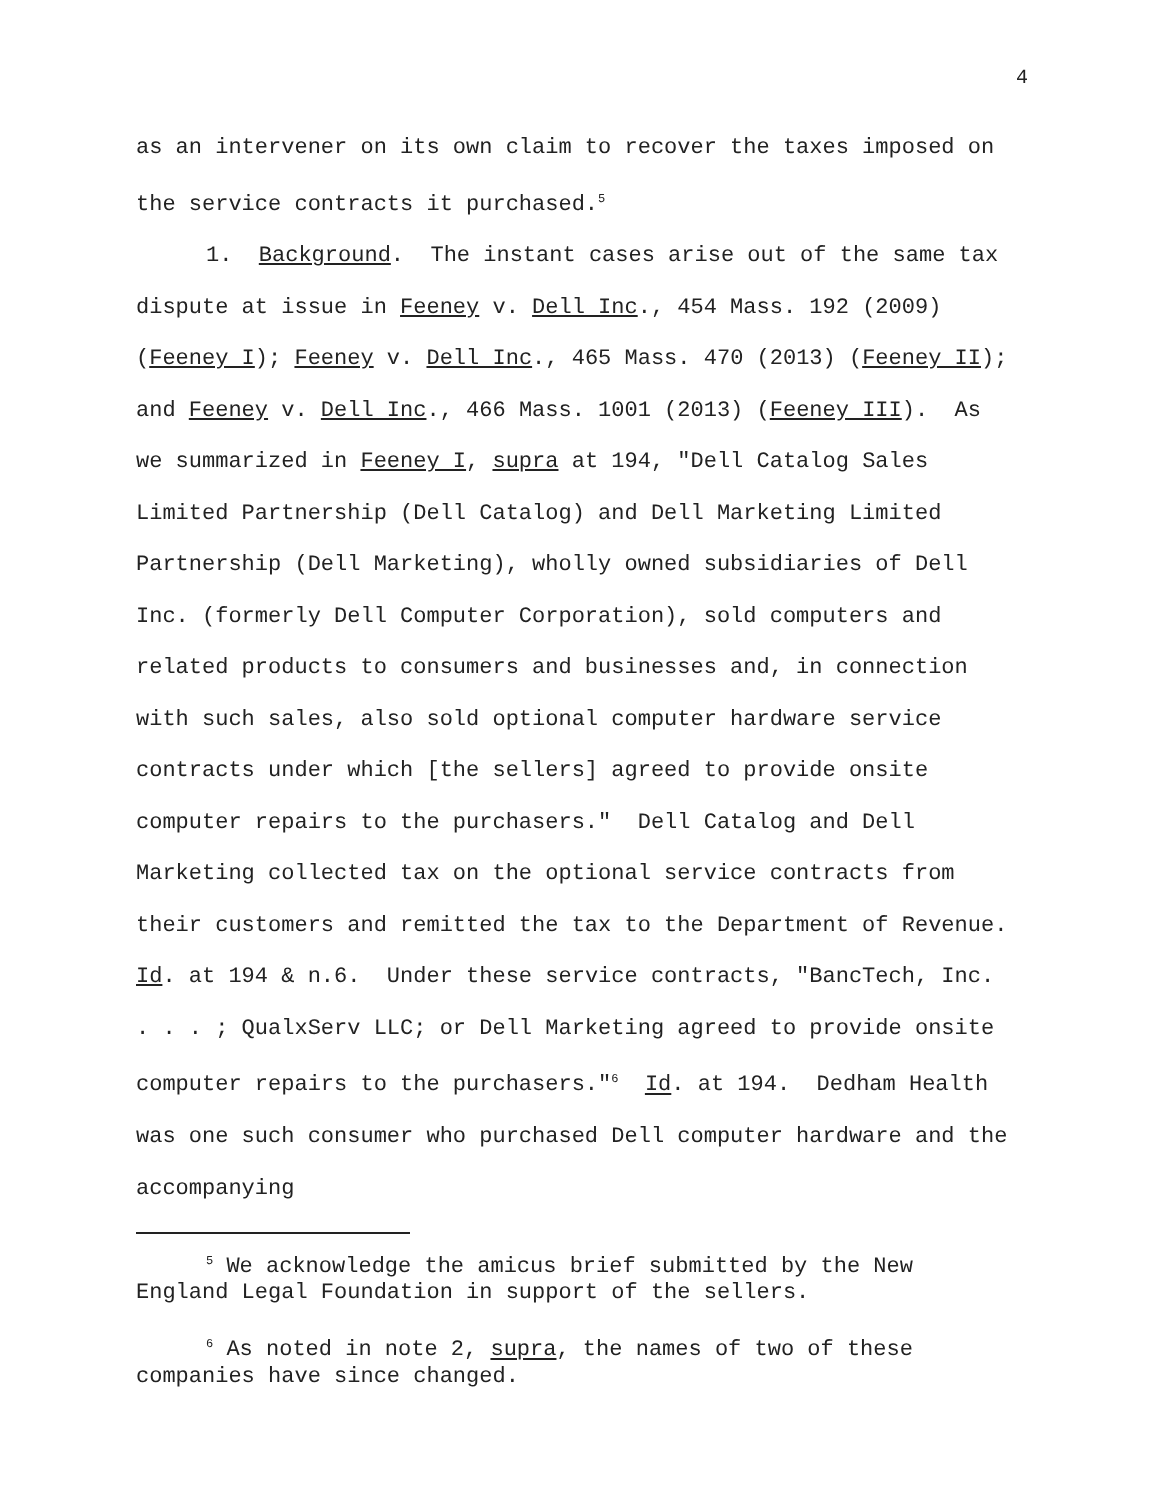4
as an intervener on its own claim to recover the taxes imposed on the service contracts it purchased.<sup>5</sup>
1. Background. The instant cases arise out of the same tax dispute at issue in Feeney v. Dell Inc., 454 Mass. 192 (2009) (Feeney I); Feeney v. Dell Inc., 465 Mass. 470 (2013) (Feeney II); and Feeney v. Dell Inc., 466 Mass. 1001 (2013) (Feeney III). As we summarized in Feeney I, supra at 194, "Dell Catalog Sales Limited Partnership (Dell Catalog) and Dell Marketing Limited Partnership (Dell Marketing), wholly owned subsidiaries of Dell Inc. (formerly Dell Computer Corporation), sold computers and related products to consumers and businesses and, in connection with such sales, also sold optional computer hardware service contracts under which [the sellers] agreed to provide onsite computer repairs to the purchasers." Dell Catalog and Dell Marketing collected tax on the optional service contracts from their customers and remitted the tax to the Department of Revenue. Id. at 194 & n.6. Under these service contracts, "BancTech, Inc. . . . ; QualxServ LLC; or Dell Marketing agreed to provide onsite computer repairs to the purchasers."<sup>6</sup> Id. at 194. Dedham Health was one such consumer who purchased Dell computer hardware and the accompanying
<sup>5</sup> We acknowledge the amicus brief submitted by the New England Legal Foundation in support of the sellers.
<sup>6</sup> As noted in note 2, supra, the names of two of these companies have since changed.